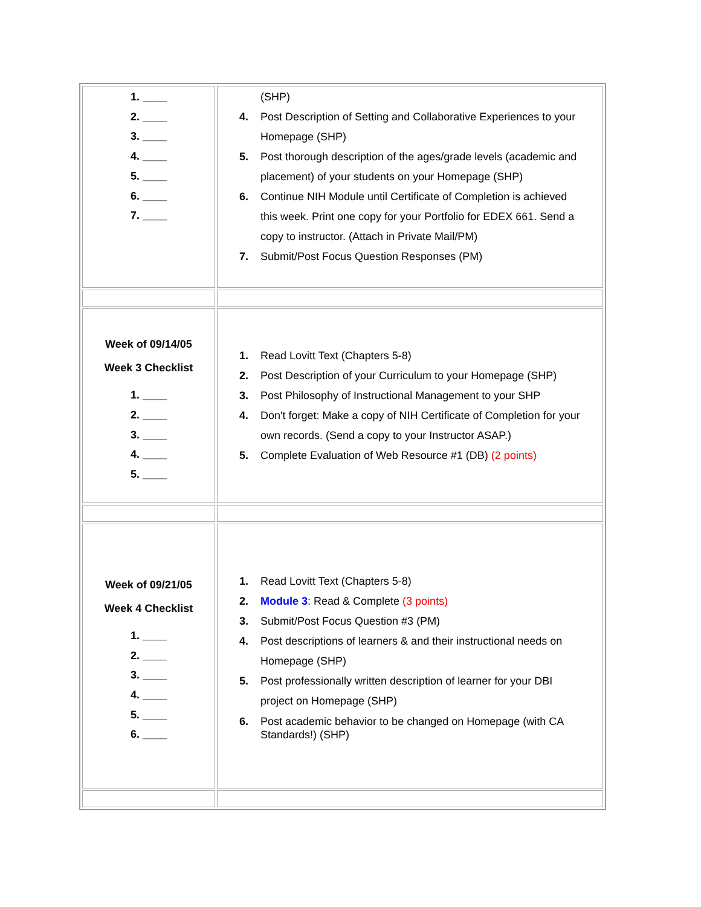| 1. ____ 2. ____ 3. ____ 4. ____ 5. ____ 6. ____ 7. ____ | (SHP) 4. Post Description of Setting and Collaborative Experiences to your Homepage (SHP) 5. Post thorough description of the ages/grade levels (academic and placement) of your students on your Homepage (SHP) 6. Continue NIH Module until Certificate of Completion is achieved this week. Print one copy for your Portfolio for EDEX 661. Send a copy to instructor. (Attach in Private Mail/PM) 7. Submit/Post Focus Question Responses (PM) |
| Week of 09/14/05 Week 3 Checklist 1. ____ 2. ____ 3. ____ 4. ____ 5. ____ | 1. Read Lovitt Text (Chapters 5-8) 2. Post Description of your Curriculum to your Homepage (SHP) 3. Post Philosophy of Instructional Management to your SHP 4. Don't forget: Make a copy of NIH Certificate of Completion for your own records. (Send a copy to your Instructor ASAP.) 5. Complete Evaluation of Web Resource #1 (DB) (2 points) |
| Week of 09/21/05 Week 4 Checklist 1. ____ 2. ____ 3. ____ 4. ____ 5. ____ 6. ____ | 1. Read Lovitt Text (Chapters 5-8) 2. Module 3 : Read & Complete (3 points) 3. Submit/Post Focus Question #3 (PM) 4. Post descriptions of learners & and their instructional needs on Homepage (SHP) 5. Post professionally written description of learner for your DBI project on Homepage (SHP) 6. Post academic behavior to be changed on Homepage (with CA Standards!) (SHP) |